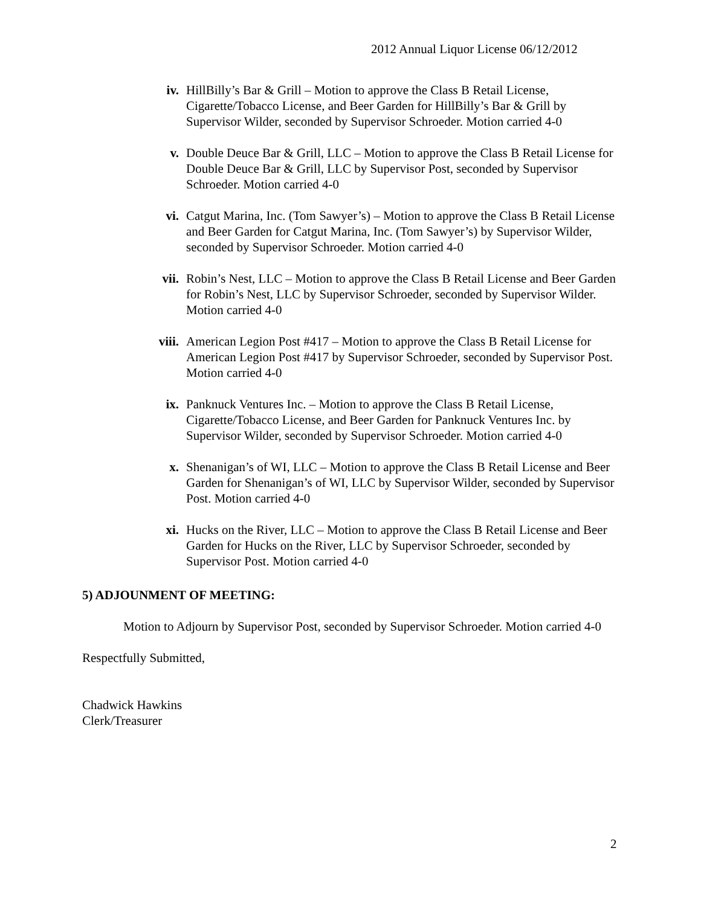2012 Annual Liquor License 06/12/2012
iv. HillBilly’s Bar & Grill – Motion to approve the Class B Retail License, Cigarette/Tobacco License, and Beer Garden for HillBilly’s Bar & Grill by Supervisor Wilder, seconded by Supervisor Schroeder. Motion carried 4-0
v. Double Deuce Bar & Grill, LLC – Motion to approve the Class B Retail License for Double Deuce Bar & Grill, LLC by Supervisor Post, seconded by Supervisor Schroeder. Motion carried 4-0
vi. Catgut Marina, Inc. (Tom Sawyer’s) – Motion to approve the Class B Retail License and Beer Garden for Catgut Marina, Inc. (Tom Sawyer’s) by Supervisor Wilder, seconded by Supervisor Schroeder. Motion carried 4-0
vii. Robin’s Nest, LLC – Motion to approve the Class B Retail License and Beer Garden for Robin’s Nest, LLC by Supervisor Schroeder, seconded by Supervisor Wilder. Motion carried 4-0
viii.
American Legion Post #417 – Motion to approve the Class B Retail License for American Legion Post #417 by Supervisor Schroeder, seconded by Supervisor Post. Motion carried 4-0
ix. Panknuck Ventures Inc. – Motion to approve the Class B Retail License, Cigarette/Tobacco License, and Beer Garden for Panknuck Ventures Inc. by Supervisor Wilder, seconded by Supervisor Schroeder. Motion carried 4-0
x. Shenanigan’s of WI, LLC – Motion to approve the Class B Retail License and Beer Garden for Shenanigan’s of WI, LLC by Supervisor Wilder, seconded by Supervisor Post. Motion carried 4-0
xi. Hucks on the River, LLC – Motion to approve the Class B Retail License and Beer Garden for Hucks on the River, LLC by Supervisor Schroeder, seconded by Supervisor Post. Motion carried 4-0
5) ADJOUNMENT OF MEETING:
Motion to Adjourn by Supervisor Post, seconded by Supervisor Schroeder. Motion carried 4-0
Respectfully Submitted,
Chadwick Hawkins
Clerk/Treasurer
2